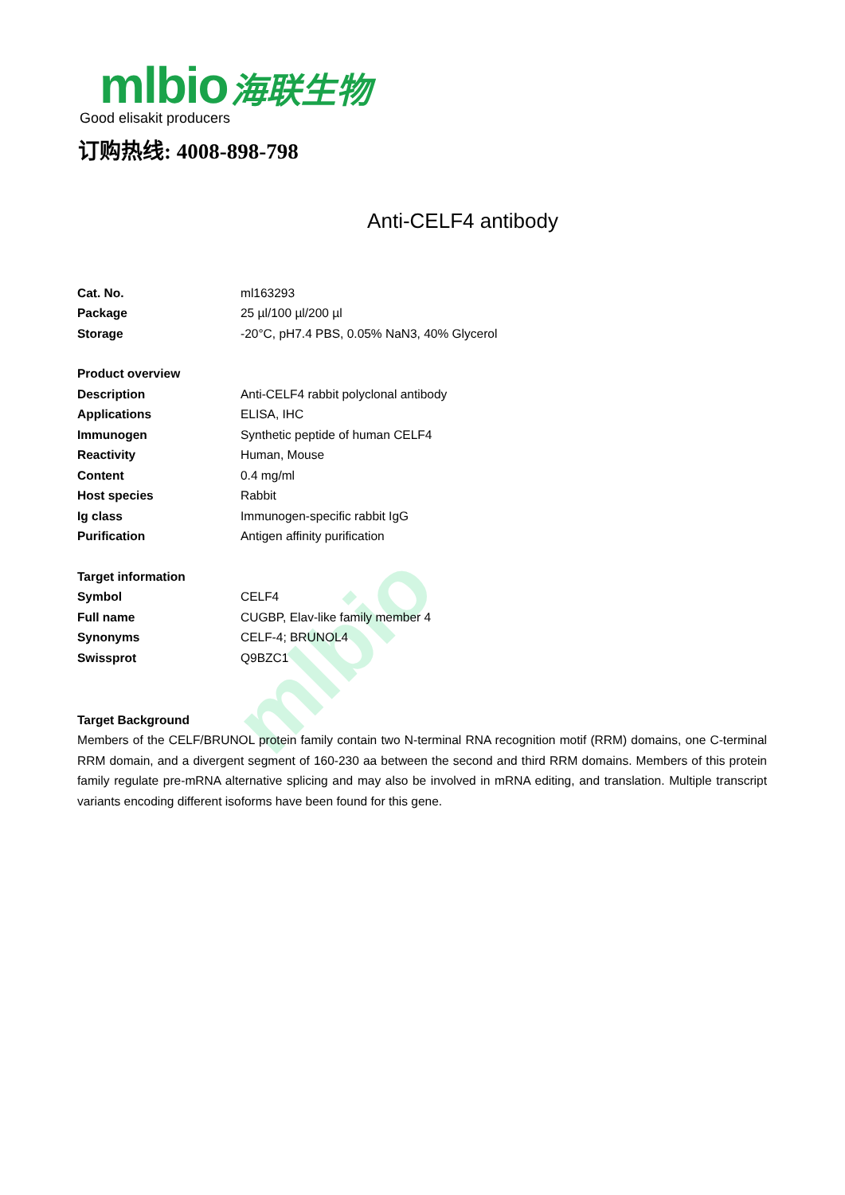mlbio
mlbio 海联生物
Good elisakit producers
订购热线: 4008-898-798
Anti-CELF4 antibody
| Cat. No. | ml163293 |
| Package | 25 µl/100 µl/200 µl |
| Storage | -20°C, pH7.4 PBS, 0.05% NaN3, 40% Glycerol |
| Product overview | |
| Description | Anti-CELF4 rabbit polyclonal antibody |
| Applications | ELISA, IHC |
| Immunogen | Synthetic peptide of human CELF4 |
| Reactivity | Human, Mouse |
| Content | 0.4 mg/ml |
| Host species | Rabbit |
| Ig class | Immunogen-specific rabbit IgG |
| Purification | Antigen affinity purification |
| Target information | |
| Symbol | CELF4 |
| Full name | CUGBP, Elav-like family member 4 |
| Synonyms | CELF-4; BRUNOL4 |
| Swissprot | Q9BZC1 |
Target Background
Members of the CELF/BRUNOL protein family contain two N-terminal RNA recognition motif (RRM) domains, one C-terminal RRM domain, and a divergent segment of 160-230 aa between the second and third RRM domains. Members of this protein family regulate pre-mRNA alternative splicing and may also be involved in mRNA editing, and translation. Multiple transcript variants encoding different isoforms have been found for this gene.